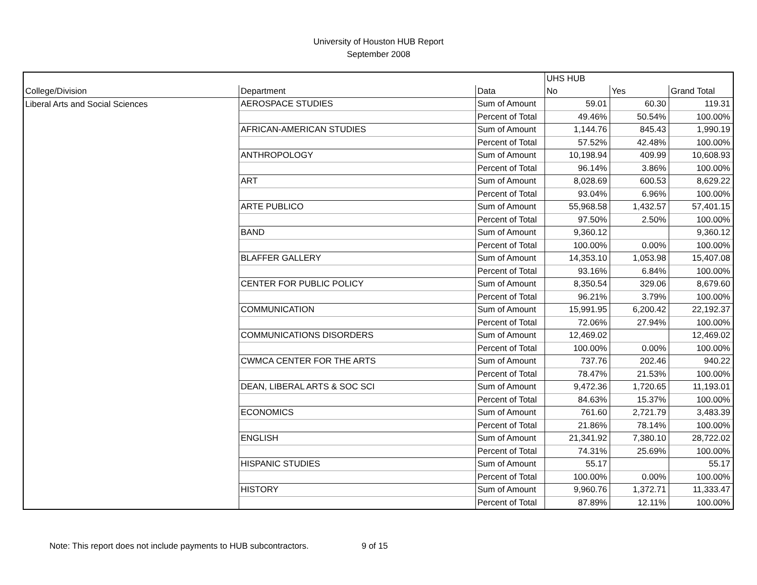University of Houston HUB Report
September 2008
| | | | UHS HUB | | |
| --- | --- | --- | --- | --- | --- |
| College/Division | Department | Data | No | Yes | Grand Total |
| Liberal Arts and Social Sciences | AEROSPACE STUDIES | Sum of Amount | 59.01 | 60.30 | 119.31 |
| | | Percent of Total | 49.46% | 50.54% | 100.00% |
| | AFRICAN-AMERICAN STUDIES | Sum of Amount | 1,144.76 | 845.43 | 1,990.19 |
| | | Percent of Total | 57.52% | 42.48% | 100.00% |
| | ANTHROPOLOGY | Sum of Amount | 10,198.94 | 409.99 | 10,608.93 |
| | | Percent of Total | 96.14% | 3.86% | 100.00% |
| | ART | Sum of Amount | 8,028.69 | 600.53 | 8,629.22 |
| | | Percent of Total | 93.04% | 6.96% | 100.00% |
| | ARTE PUBLICO | Sum of Amount | 55,968.58 | 1,432.57 | 57,401.15 |
| | | Percent of Total | 97.50% | 2.50% | 100.00% |
| | BAND | Sum of Amount | 9,360.12 | | 9,360.12 |
| | | Percent of Total | 100.00% | 0.00% | 100.00% |
| | BLAFFER GALLERY | Sum of Amount | 14,353.10 | 1,053.98 | 15,407.08 |
| | | Percent of Total | 93.16% | 6.84% | 100.00% |
| | CENTER FOR PUBLIC POLICY | Sum of Amount | 8,350.54 | 329.06 | 8,679.60 |
| | | Percent of Total | 96.21% | 3.79% | 100.00% |
| | COMMUNICATION | Sum of Amount | 15,991.95 | 6,200.42 | 22,192.37 |
| | | Percent of Total | 72.06% | 27.94% | 100.00% |
| | COMMUNICATIONS DISORDERS | Sum of Amount | 12,469.02 | | 12,469.02 |
| | | Percent of Total | 100.00% | 0.00% | 100.00% |
| | CWMCA CENTER FOR THE ARTS | Sum of Amount | 737.76 | 202.46 | 940.22 |
| | | Percent of Total | 78.47% | 21.53% | 100.00% |
| | DEAN, LIBERAL ARTS & SOC SCI | Sum of Amount | 9,472.36 | 1,720.65 | 11,193.01 |
| | | Percent of Total | 84.63% | 15.37% | 100.00% |
| | ECONOMICS | Sum of Amount | 761.60 | 2,721.79 | 3,483.39 |
| | | Percent of Total | 21.86% | 78.14% | 100.00% |
| | ENGLISH | Sum of Amount | 21,341.92 | 7,380.10 | 28,722.02 |
| | | Percent of Total | 74.31% | 25.69% | 100.00% |
| | HISPANIC STUDIES | Sum of Amount | 55.17 | | 55.17 |
| | | Percent of Total | 100.00% | 0.00% | 100.00% |
| | HISTORY | Sum of Amount | 9,960.76 | 1,372.71 | 11,333.47 |
| | | Percent of Total | 87.89% | 12.11% | 100.00% |
Note: This report does not include payments to HUB subcontractors. 9 of 15